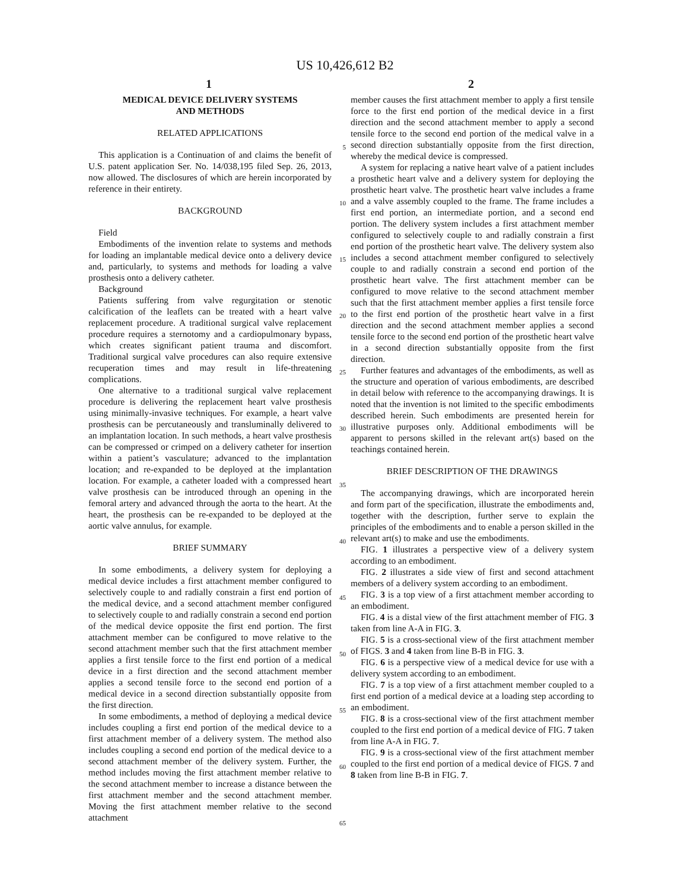US 10,426,612 B2
1 2
MEDICAL DEVICE DELIVERY SYSTEMS
AND METHODS
RELATED APPLICATIONS
This application is a Continuation of and claims the benefit of U.S. patent application Ser. No. 14/038,195 filed Sep. 26, 2013, now allowed. The disclosures of which are herein incorporated by reference in their entirety.
BACKGROUND
Field
Embodiments of the invention relate to systems and methods for loading an implantable medical device onto a delivery device and, particularly, to systems and methods for loading a valve prosthesis onto a delivery catheter.
Background
Patients suffering from valve regurgitation or stenotic calcification of the leaflets can be treated with a heart valve replacement procedure. A traditional surgical valve replacement procedure requires a sternotomy and a cardiopulmonary bypass, which creates significant patient trauma and discomfort. Traditional surgical valve procedures can also require extensive recuperation times and may result in life-threatening complications.
One alternative to a traditional surgical valve replacement procedure is delivering the replacement heart valve prosthesis using minimally-invasive techniques. For example, a heart valve prosthesis can be percutaneously and transluminally delivered to an implantation location. In such methods, a heart valve prosthesis can be compressed or crimped on a delivery catheter for insertion within a patient’s vasculature; advanced to the implantation location; and re-expanded to be deployed at the implantation location. For example, a catheter loaded with a compressed heart valve prosthesis can be introduced through an opening in the femoral artery and advanced through the aorta to the heart. At the heart, the prosthesis can be re-expanded to be deployed at the aortic valve annulus, for example.
BRIEF SUMMARY
In some embodiments, a delivery system for deploying a medical device includes a first attachment member configured to selectively couple to and radially constrain a first end portion of the medical device, and a second attachment member configured to selectively couple to and radially constrain a second end portion of the medical device opposite the first end portion. The first attachment member can be configured to move relative to the second attachment member such that the first attachment member applies a first tensile force to the first end portion of a medical device in a first direction and the second attachment member applies a second tensile force to the second end portion of a medical device in a second direction substantially opposite from the first direction.
In some embodiments, a method of deploying a medical device includes coupling a first end portion of the medical device to a first attachment member of a delivery system. The method also includes coupling a second end portion of the medical device to a second attachment member of the delivery system. Further, the method includes moving the first attachment member relative to the second attachment member to increase a distance between the first attachment member and the second attachment member. Moving the first attachment member relative to the second attachment
5
10
15
20
25
30
35
40
45
50
55
60
65
member causes the first attachment member to apply a first tensile force to the first end portion of the medical device in a first direction and the second attachment member to apply a second tensile force to the second end portion of the medical valve in a second direction substantially opposite from the first direction, whereby the medical device is compressed.
A system for replacing a native heart valve of a patient includes a prosthetic heart valve and a delivery system for deploying the prosthetic heart valve. The prosthetic heart valve includes a frame and a valve assembly coupled to the frame. The frame includes a first end portion, an intermediate portion, and a second end portion. The delivery system includes a first attachment member configured to selectively couple to and radially constrain a first end portion of the prosthetic heart valve. The delivery system also includes a second attachment member configured to selectively couple to and radially constrain a second end portion of the prosthetic heart valve. The first attachment member can be configured to move relative to the second attachment member such that the first attachment member applies a first tensile force to the first end portion of the prosthetic heart valve in a first direction and the second attachment member applies a second tensile force to the second end portion of the prosthetic heart valve in a second direction substantially opposite from the first direction.
Further features and advantages of the embodiments, as well as the structure and operation of various embodiments, are described in detail below with reference to the accompanying drawings. It is noted that the invention is not limited to the specific embodiments described herein. Such embodiments are presented herein for illustrative purposes only. Additional embodiments will be apparent to persons skilled in the relevant art(s) based on the teachings contained herein.
BRIEF DESCRIPTION OF THE DRAWINGS
The accompanying drawings, which are incorporated herein and form part of the specification, illustrate the embodiments and, together with the description, further serve to explain the principles of the embodiments and to enable a person skilled in the relevant art(s) to make and use the embodiments.
FIG. 1 illustrates a perspective view of a delivery system according to an embodiment.
FIG. 2 illustrates a side view of first and second attachment members of a delivery system according to an embodiment.
FIG. 3 is a top view of a first attachment member according to an embodiment.
FIG. 4 is a distal view of the first attachment member of FIG. 3 taken from line A-A in FIG. 3.
FIG. 5 is a cross-sectional view of the first attachment member of FIGS. 3 and 4 taken from line B-B in FIG. 3.
FIG. 6 is a perspective view of a medical device for use with a delivery system according to an embodiment.
FIG. 7 is a top view of a first attachment member coupled to a first end portion of a medical device at a loading step according to an embodiment.
FIG. 8 is a cross-sectional view of the first attachment member coupled to the first end portion of a medical device of FIG. 7 taken from line A-A in FIG. 7.
FIG. 9 is a cross-sectional view of the first attachment member coupled to the first end portion of a medical device of FIGS. 7 and 8 taken from line B-B in FIG. 7.